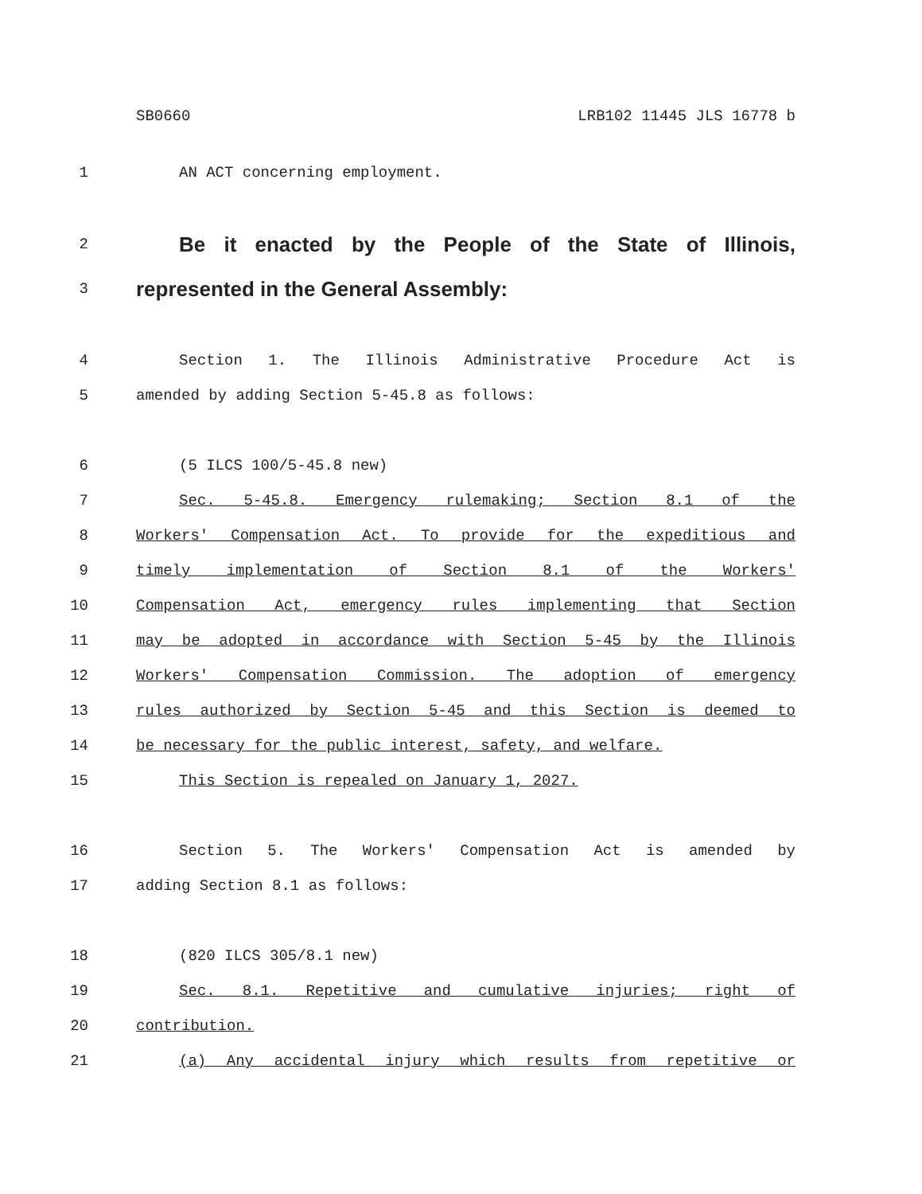SB0660 LRB102 11445 JLS 16778 b
1 AN ACT concerning employment.
2 Be it enacted by the People of the State of Illinois,
3 represented in the General Assembly:
4 Section 1. The Illinois Administrative Procedure Act is
5 amended by adding Section 5-45.8 as follows:
6 (5 ILCS 100/5-45.8 new)
7 Sec. 5-45.8. Emergency rulemaking; Section 8.1 of the
8 Workers' Compensation Act. To provide for the expeditious and
9 timely implementation of Section 8.1 of the Workers'
10 Compensation Act, emergency rules implementing that Section
11 may be adopted in accordance with Section 5-45 by the Illinois
12 Workers' Compensation Commission. The adoption of emergency
13 rules authorized by Section 5-45 and this Section is deemed to
14 be necessary for the public interest, safety, and welfare.
15 This Section is repealed on January 1, 2027.
16 Section 5. The Workers' Compensation Act is amended by
17 adding Section 8.1 as follows:
18 (820 ILCS 305/8.1 new)
19 Sec. 8.1. Repetitive and cumulative injuries; right of
20 contribution.
21 (a) Any accidental injury which results from repetitive or